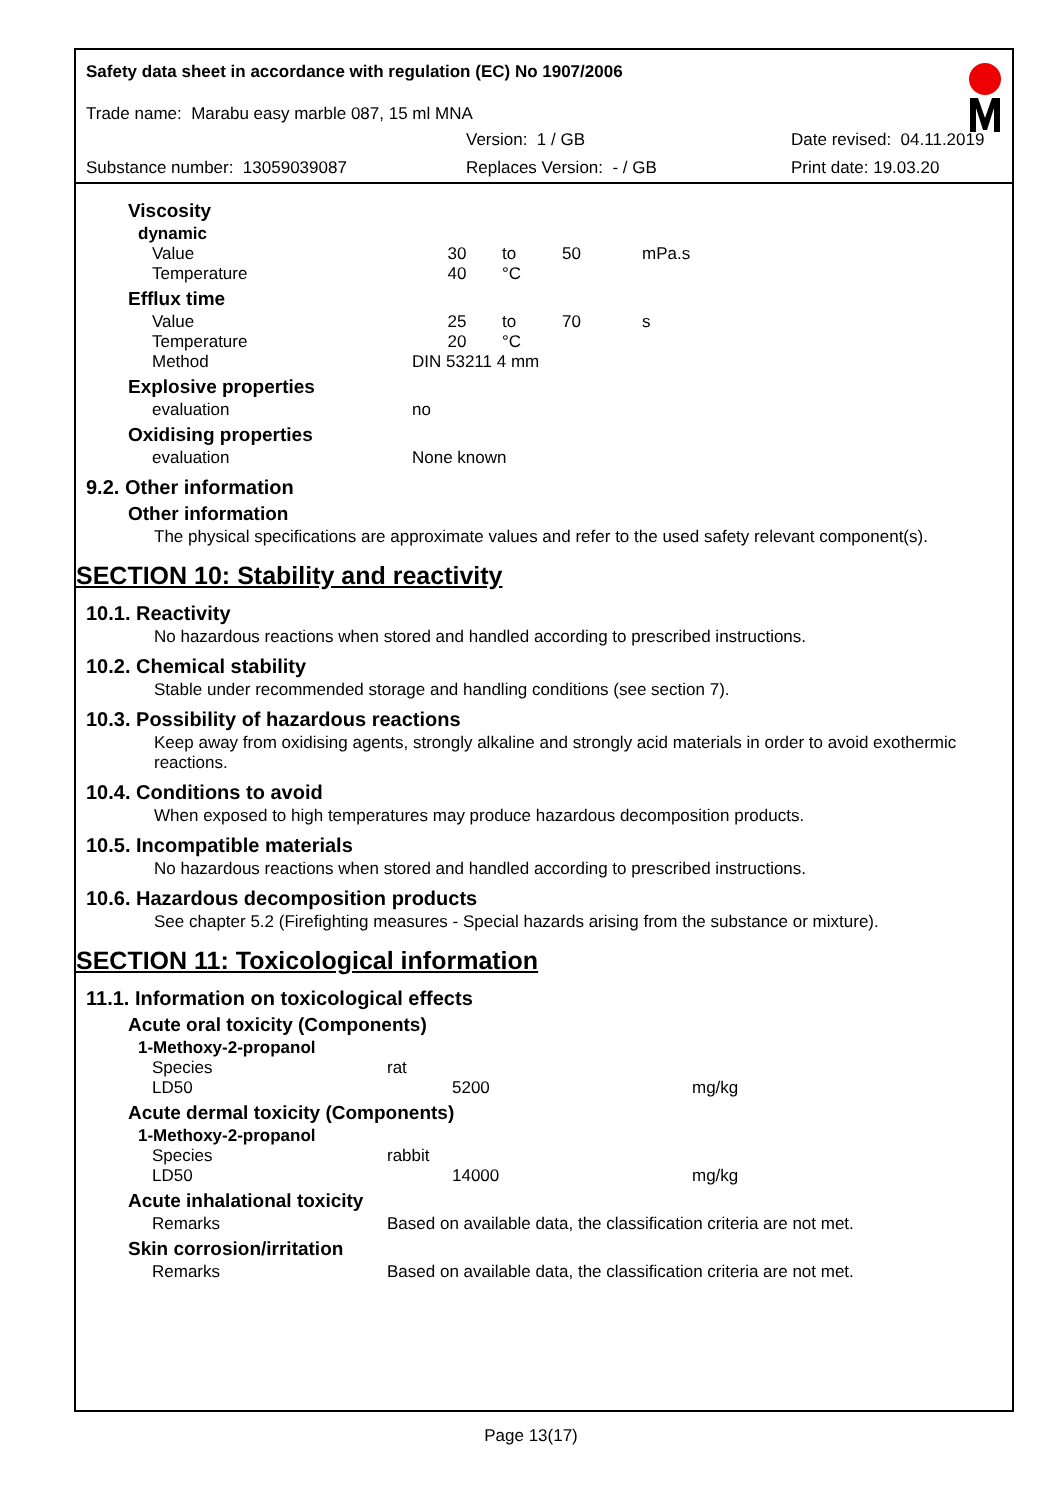Safety data sheet in accordance with regulation (EC) No 1907/2006
Trade name: Marabu easy marble 087, 15 ml MNA
Version: 1 / GB Date revised: 04.11.2019
Substance number: 13059039087 Replaces Version: - / GB Print date: 19.03.20
Viscosity
dynamic
| Value | 30 | to | 50 | mPa.s |
| Temperature | 40 | °C | | |
Efflux time
| Value | 25 | to | 70 | s |
| Temperature | 20 | °C | | |
| Method | DIN 53211 4 mm | | | |
Explosive properties
| evaluation | no |
Oxidising properties
| evaluation | None known |
9.2. Other information
Other information
The physical specifications are approximate values and refer to the used safety relevant component(s).
SECTION 10: Stability and reactivity
10.1. Reactivity
No hazardous reactions when stored and handled according to prescribed instructions.
10.2. Chemical stability
Stable under recommended storage and handling conditions (see section 7).
10.3. Possibility of hazardous reactions
Keep away from oxidising agents, strongly alkaline and strongly acid materials in order to avoid exothermic reactions.
10.4. Conditions to avoid
When exposed to high temperatures may produce hazardous decomposition products.
10.5. Incompatible materials
No hazardous reactions when stored and handled according to prescribed instructions.
10.6. Hazardous decomposition products
See chapter 5.2 (Firefighting measures - Special hazards arising from the substance or mixture).
SECTION 11: Toxicological information
11.1. Information on toxicological effects
Acute oral toxicity (Components)
1-Methoxy-2-propanol
| Species | rat | | |
| LD50 | | 5200 | mg/kg |
Acute dermal toxicity (Components)
1-Methoxy-2-propanol
| Species | rabbit | | |
| LD50 | | 14000 | mg/kg |
Acute inhalational toxicity
| Remarks | Based on available data, the classification criteria are not met. |
Skin corrosion/irritation
| Remarks | Based on available data, the classification criteria are not met. |
Page 13(17)